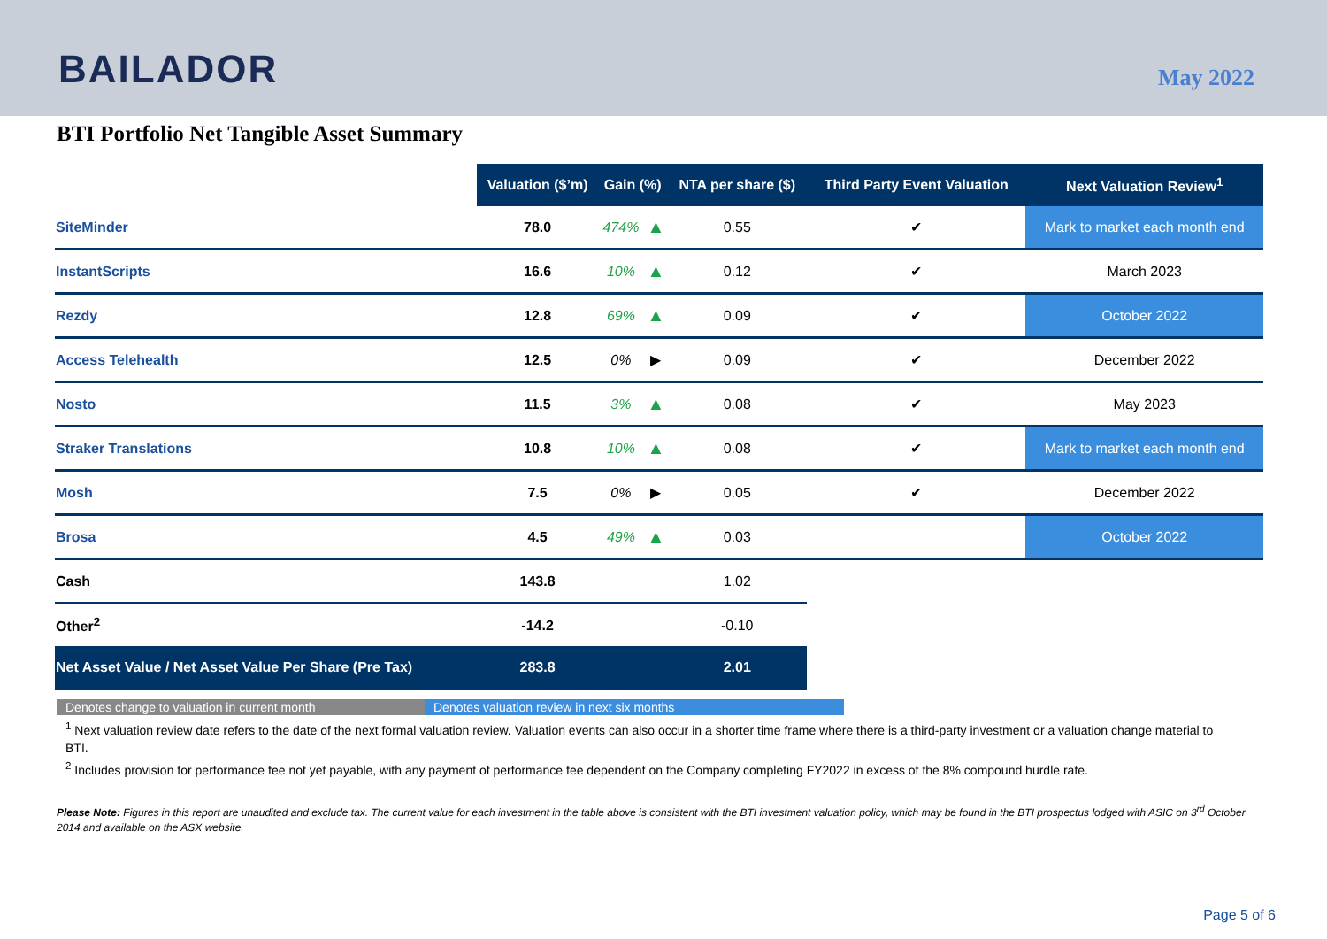BAILADOR
May 2022
BTI Portfolio Net Tangible Asset Summary
| | Valuation ($’m) | Gain (%) | | NTA per share ($) | Third Party Event Valuation | Next Valuation Review<sup>1</sup> |
| --- | --- | --- | --- | --- | --- | --- |
| SiteMinder | 78.0 | 474% | ▲ | 0.55 | ✔ | Mark to market each month end |
| InstantScripts | 16.6 | 10% | ▲ | 0.12 | ✔ | March 2023 |
| Rezdy | 12.8 | 69% | ▲ | 0.09 | ✔ | October 2022 |
| Access Telehealth | 12.5 | 0% | ▶ | 0.09 | ✔ | December 2022 |
| Nosto | 11.5 | 3% | ▲ | 0.08 | ✔ | May 2023 |
| Straker Translations | 10.8 | 10% | ▲ | 0.08 | ✔ | Mark to market each month end |
| Mosh | 7.5 | 0% | ▶ | 0.05 | ✔ | December 2022 |
| Brosa | 4.5 | 49% | ▲ | 0.03 | | October 2022 |
| Cash | 143.8 | | | 1.02 | | |
| Other<sup>2</sup> | -14.2 | | | -0.10 | | |
| Net Asset Value / Net Asset Value Per Share (Pre Tax) | 283.8 | | | 2.01 | | |
Denotes change to valuation in current month Denotes valuation review in next six months
<sup>1</sup> Next valuation review date refers to the date of the next formal valuation review. Valuation events can also occur in a shorter time frame where there is a third-party investment or a valuation change material to BTI.
<sup>2</sup> Includes provision for performance fee not yet payable, with any payment of performance fee dependent on the Company completing FY2022 in excess of the 8% compound hurdle rate.
Please Note: Figures in this report are unaudited and exclude tax. The current value for each investment in the table above is consistent with the BTI investment valuation policy, which may be found in the BTI prospectus lodged with ASIC on 3<sup>rd</sup> October 2014 and available on the ASX website.
Page 5 of 6